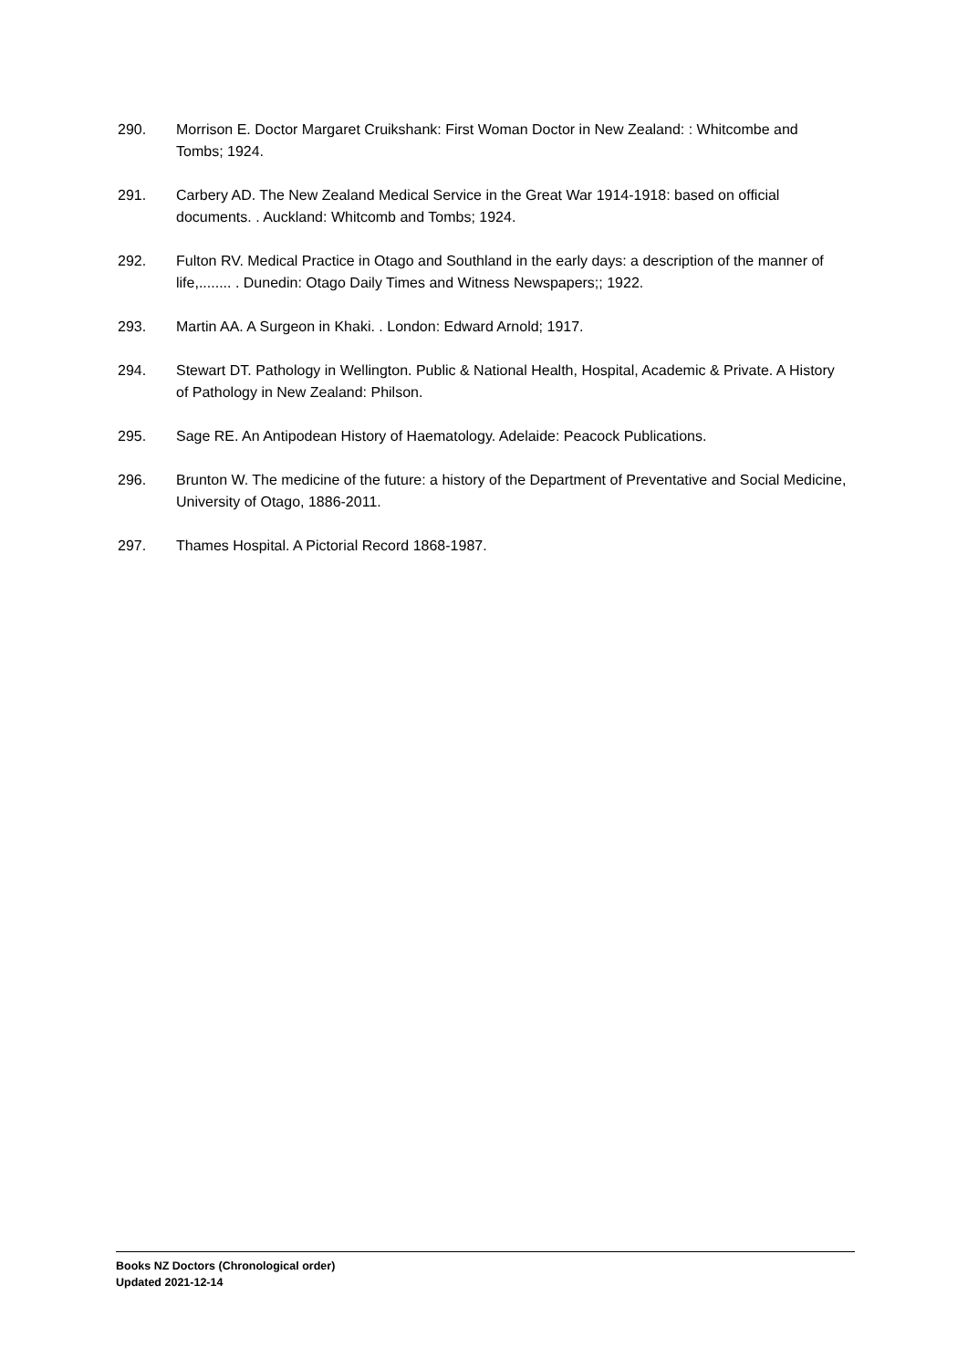290. Morrison E. Doctor Margaret Cruikshank: First Woman Doctor in New Zealand: : Whitcombe and Tombs; 1924.
291. Carbery AD. The New Zealand Medical Service in the Great War 1914-1918: based on official documents. . Auckland: Whitcomb and Tombs; 1924.
292. Fulton RV. Medical Practice in Otago and Southland in the early days: a description of the manner of life,........ . Dunedin: Otago Daily Times and Witness Newspapers;; 1922.
293. Martin AA. A Surgeon in Khaki. . London: Edward Arnold; 1917.
294. Stewart DT. Pathology in Wellington. Public & National Health, Hospital, Academic & Private. A History of Pathology in New Zealand: Philson.
295. Sage RE. An Antipodean History of Haematology. Adelaide: Peacock Publications.
296. Brunton W. The medicine of the future: a history of the Department of Preventative and Social Medicine, University of Otago, 1886-2011.
297. Thames Hospital. A Pictorial Record 1868-1987.
Books NZ Doctors (Chronological order)
Updated 2021-12-14